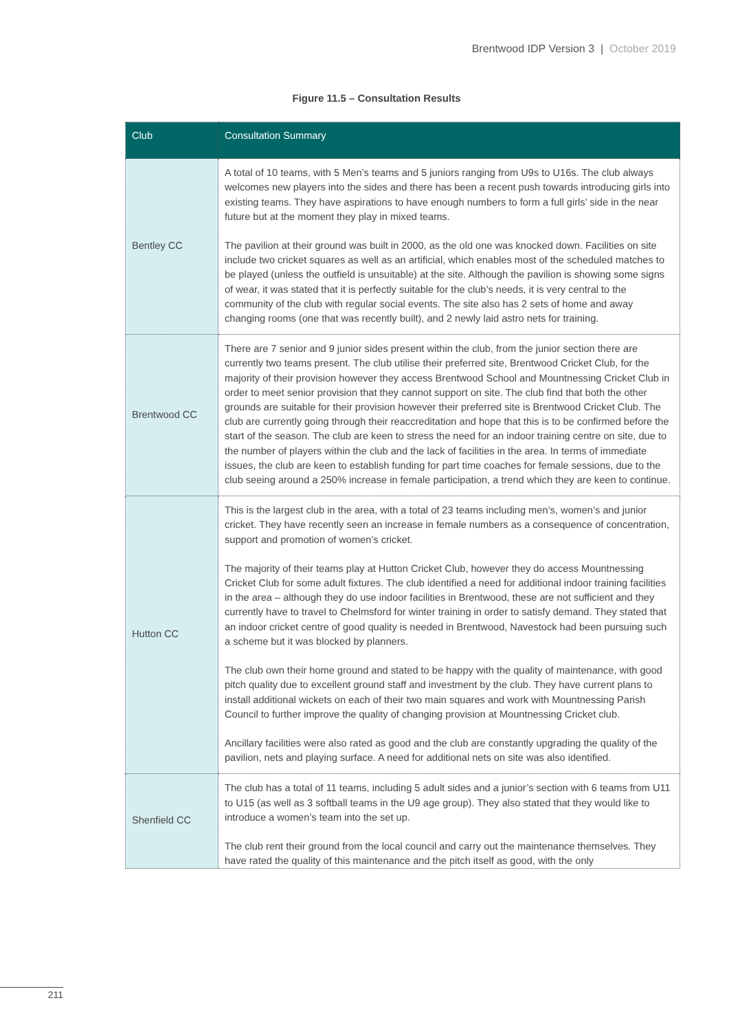Brentwood IDP Version 3 | October 2019
Figure 11.5 – Consultation Results
| Club | Consultation Summary |
| --- | --- |
| Bentley CC | A total of 10 teams, with 5 Men’s teams and 5 juniors ranging from U9s to U16s. The club always welcomes new players into the sides and there has been a recent push towards introducing girls into existing teams. They have aspirations to have enough numbers to form a full girls’ side in the near future but at the moment they play in mixed teams. The pavilion at their ground was built in 2000, as the old one was knocked down. Facilities on site include two cricket squares as well as an artificial, which enables most of the scheduled matches to be played (unless the outfield is unsuitable) at the site. Although the pavilion is showing some signs of wear, it was stated that it is perfectly suitable for the club’s needs, it is very central to the community of the club with regular social events. The site also has 2 sets of home and away changing rooms (one that was recently built), and 2 newly laid astro nets for training. |
| Brentwood CC | There are 7 senior and 9 junior sides present within the club, from the junior section there are currently two teams present. The club utilise their preferred site, Brentwood Cricket Club, for the majority of their provision however they access Brentwood School and Mountnessing Cricket Club in order to meet senior provision that they cannot support on site. The club find that both the other grounds are suitable for their provision however their preferred site is Brentwood Cricket Club. The club are currently going through their reaccreditation and hope that this is to be confirmed before the start of the season. The club are keen to stress the need for an indoor training centre on site, due to the number of players within the club and the lack of facilities in the area. In terms of immediate issues, the club are keen to establish funding for part time coaches for female sessions, due to the club seeing around a 250% increase in female participation, a trend which they are keen to continue. |
| Hutton CC | This is the largest club in the area, with a total of 23 teams including men’s, women’s and junior cricket. They have recently seen an increase in female numbers as a consequence of concentration, support and promotion of women’s cricket. The majority of their teams play at Hutton Cricket Club, however they do access Mountnessing Cricket Club for some adult fixtures. The club identified a need for additional indoor training facilities in the area – although they do use indoor facilities in Brentwood, these are not sufficient and they currently have to travel to Chelmsford for winter training in order to satisfy demand. They stated that an indoor cricket centre of good quality is needed in Brentwood, Navestock had been pursuing such a scheme but it was blocked by planners. The club own their home ground and stated to be happy with the quality of maintenance, with good pitch quality due to excellent ground staff and investment by the club. They have current plans to install additional wickets on each of their two main squares and work with Mountnessing Parish Council to further improve the quality of changing provision at Mountnessing Cricket club. Ancillary facilities were also rated as good and the club are constantly upgrading the quality of the pavilion, nets and playing surface. A need for additional nets on site was also identified. |
| Shenfield CC | The club has a total of 11 teams, including 5 adult sides and a junior’s section with 6 teams from U11 to U15 (as well as 3 softball teams in the U9 age group). They also stated that they would like to introduce a women’s team into the set up. The club rent their ground from the local council and carry out the maintenance themselves. They have rated the quality of this maintenance and the pitch itself as good, with the only |
211